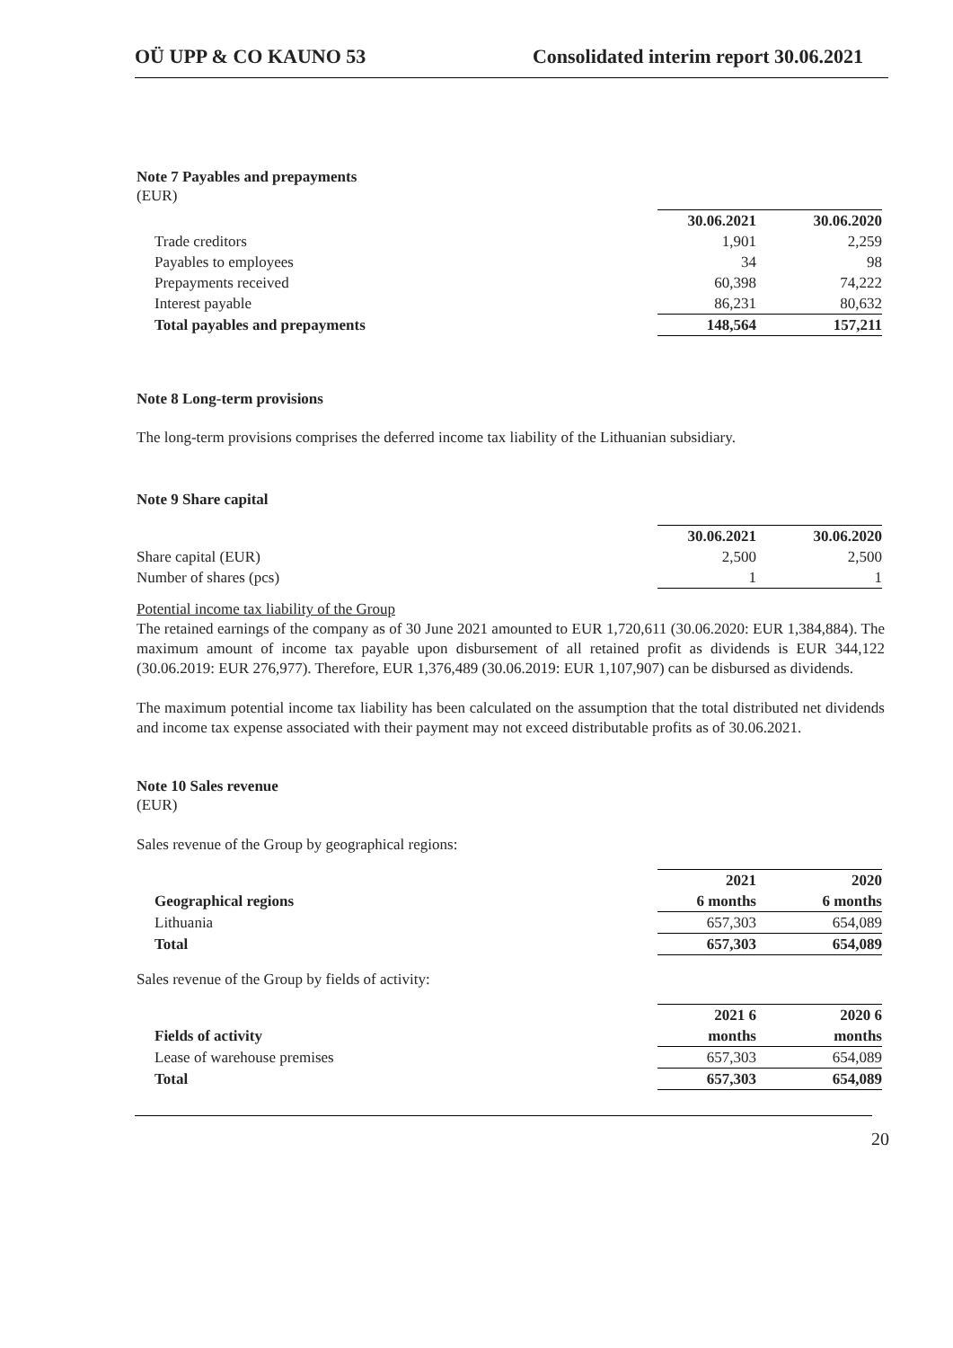OÜ UPP & CO KAUNO 53 Consolidated interim report 30.06.2021
Note 7 Payables and prepayments
(EUR)
| | 30.06.2021 | | 30.06.2020 |
| Trade creditors | 1,901 | | 2,259 |
| Payables to employees | 34 | | 98 |
| Prepayments received | 60,398 | | 74,222 |
| Interest payable | 86,231 | | 80,632 |
| Total payables and prepayments | 148,564 | | 157,211 |
Note 8 Long-term provisions
The long-term provisions comprises the deferred income tax liability of the Lithuanian subsidiary.
Note 9 Share capital
| | 30.06.2021 | | 30.06.2020 |
| Share capital (EUR) | 2,500 | | 2,500 |
| Number of shares (pcs) | 1 | | 1 |
Potential income tax liability of the Group
The retained earnings of the company as of 30 June 2021 amounted to EUR 1,720,611 (30.06.2020: EUR 1,384,884). The maximum amount of income tax payable upon disbursement of all retained profit as dividends is EUR 344,122 (30.06.2019: EUR 276,977). Therefore, EUR 1,376,489 (30.06.2019: EUR 1,107,907) can be disbursed as dividends.
The maximum potential income tax liability has been calculated on the assumption that the total distributed net dividends and income tax expense associated with their payment may not exceed distributable profits as of 30.06.2021.
Note 10 Sales revenue
(EUR)
Sales revenue of the Group by geographical regions:
| | 2021 | | 2020 |
| Geographical regions | 6 months | | 6 months |
| Lithuania | 657,303 | | 654,089 |
| Total | 657,303 | | 654,089 |
Sales revenue of the Group by fields of activity:
| | 2021 6 | | 2020 6 |
| Fields of activity | months | | months |
| Lease of warehouse premises | 657,303 | | 654,089 |
| Total | 657,303 | | 654,089 |
20